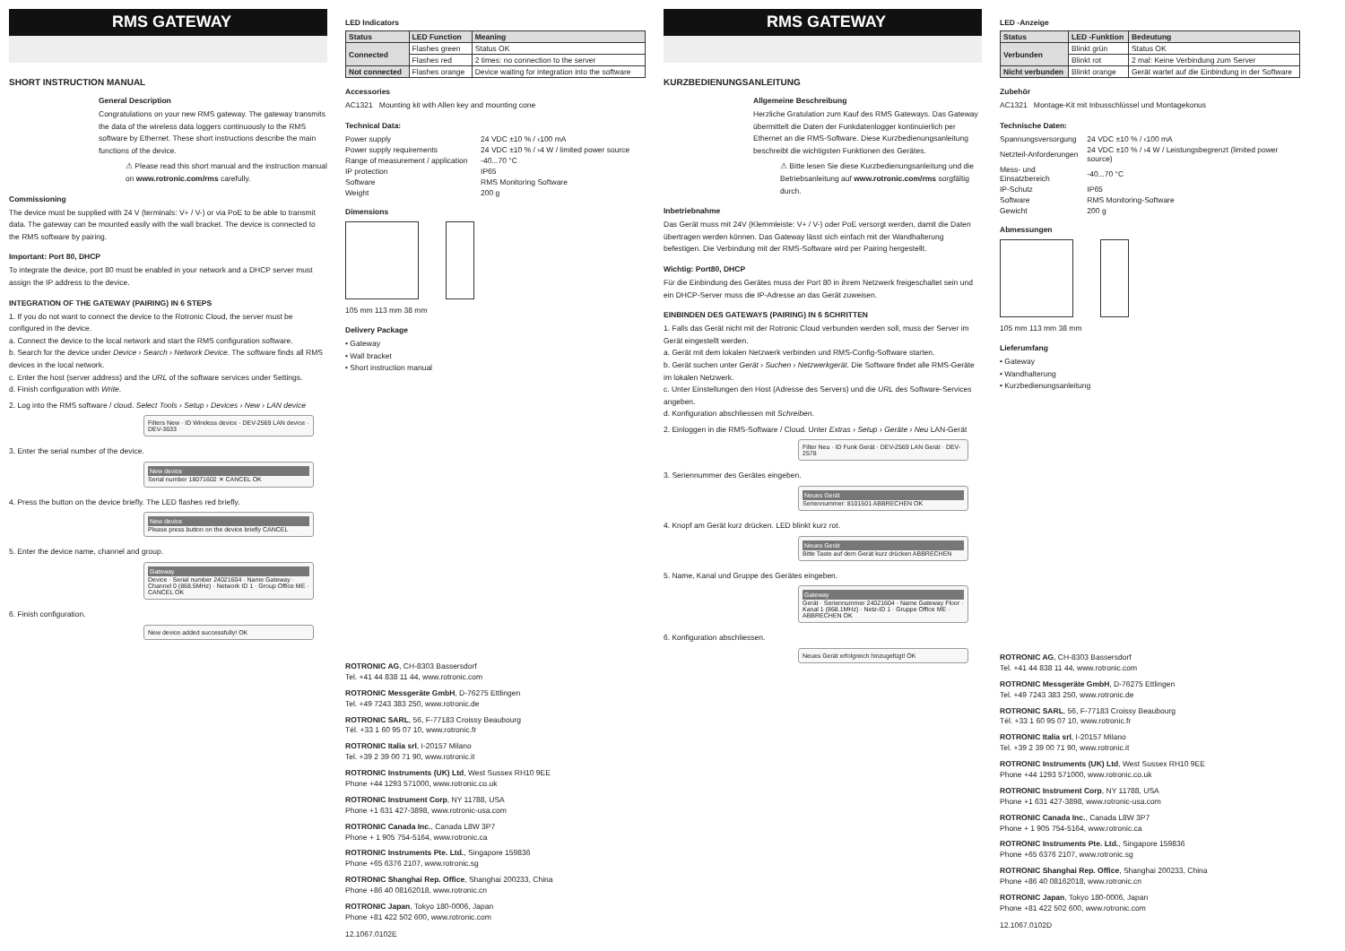RMS GATEWAY
SHORT INSTRUCTION MANUAL
General Description
Congratulations on your new RMS gateway. The gateway transmits the data of the wireless data loggers continuously to the RMS software by Ethernet. These short instructions describe the main functions of the device.
⚠ Please read this short manual and the instruction manual on www.rotronic.com/rms carefully.
Commissioning
The device must be supplied with 24 V (terminals: V+ / V-) or via PoE to be able to transmit data. The gateway can be mounted easily with the wall bracket. The device is connected to the RMS software by pairing.
Important: Port 80, DHCP
To integrate the device, port 80 must be enabled in your network and a DHCP server must assign the IP address to the device.
INTEGRATION OF THE GATEWAY (PAIRING) IN 6 STEPS
1. If you do not want to connect the device to the Rotronic Cloud, the server must be configured in the device.
a. Connect the device to the local network and start the RMS configuration software.
b. Search for the device under Device › Search › Network Device. The software finds all RMS devices in the local network.
c. Enter the host (server address) and the URL of the software services under Settings.
d. Finish configuration with Write.
2. Log into the RMS software / cloud. Select Tools › Setup › Devices › New › LAN device
Filters New · ID Wireless device · DEV-2569 LAN device · DEV-3633
3. Enter the serial number of the device.
New device
Serial number 18071602 ✕ CANCEL OK
4. Press the button on the device briefly. The LED flashes red briefly.
New device
Please press button on the device briefly CANCEL
5. Enter the device name, channel and group.
Gateway
Device · Serial number 24021604 · Name Gateway · Channel 0 (868.5MHz) · Network ID 1 · Group Office ME · CANCEL OK
6. Finish configuration.
New device added successfully! OK
LED Indicators
| Status | LED Function | Meaning |
| --- | --- | --- |
| Connected | Flashes green | Status OK |
| | Flashes red | 2 times: no connection to the server |
| Not connected | Flashes orange | Device waiting for integration into the software |
Accessories
AC1321 Mounting kit with Allen key and mounting cone
Technical Data:
| Power supply | 24 VDC ±10 % / ‹100 mA |
| Power supply requirements | 24 VDC ±10 % / ›4 W / limited power source |
| Range of measurement / application | -40...70 °C |
| IP protection | IP65 |
| Software | RMS Monitoring Software |
| Weight | 200 g |
Dimensions
105 mm 113 mm 38 mm
Delivery Package
• Gateway
• Wall bracket
• Short instruction manual
ROTRONIC AG, CH-8303 Bassersdorf
Tel. +41 44 838 11 44, www.rotronic.com
ROTRONIC Messgeräte GmbH, D-76275 Ettlingen
Tel. +49 7243 383 250, www.rotronic.de
ROTRONIC SARL, 56, F-77183 Croissy Beaubourg
Tél. +33 1 60 95 07 10, www.rotronic.fr
ROTRONIC Italia srl, I-20157 Milano
Tel. +39 2 39 00 71 90, www.rotronic.it
ROTRONIC Instruments (UK) Ltd, West Sussex RH10 9EE
Phone +44 1293 571000, www.rotronic.co.uk
ROTRONIC Instrument Corp, NY 11788, USA
Phone +1 631 427-3898, www.rotronic-usa.com
ROTRONIC Canada Inc., Canada L8W 3P7
Phone + 1 905 754-5164, www.rotronic.ca
ROTRONIC Instruments Pte. Ltd., Singapore 159836
Phone +65 6376 2107, www.rotronic.sg
ROTRONIC Shanghai Rep. Office, Shanghai 200233, China
Phone +86 40 08162018, www.rotronic.cn
ROTRONIC Japan, Tokyo 180-0006, Japan
Phone +81 422 502 600, www.rotronic.com
12.1067.0102E
RMS GATEWAY
KURZBEDIENUNGSANLEITUNG
Allgemeine Beschreibung
Herzliche Gratulation zum Kauf des RMS Gateways. Das Gateway übermittelt die Daten der Funkdatenlogger kontinuierlich per Ethernet an die RMS-Software. Diese Kurzbedienungsanleitung beschreibt die wichtigsten Funktionen des Gerätes.
⚠ Bitte lesen Sie diese Kurzbedienungsanleitung und die Betriebsanleitung auf www.rotronic.com/rms sorgfältig durch.
Inbetriebnahme
Das Gerät muss mit 24V (Klemmleiste: V+ / V-) oder PoE versorgt werden, damit die Daten übertragen werden können. Das Gateway lässt sich einfach mit der Wandhalterung befestigen. Die Verbindung mit der RMS-Software wird per Pairing hergestellt.
Wichtig: Port80, DHCP
Für die Einbindung des Gerätes muss der Port 80 in ihrem Netzwerk freigeschaltet sein und ein DHCP-Server muss die IP-Adresse an das Gerät zuweisen.
EINBINDEN DES GATEWAYS (PAIRING) IN 6 SCHRITTEN
1. Falls das Gerät nicht mit der Rotronic Cloud verbunden werden soll, muss der Server im Gerät eingestellt werden.
a. Gerät mit dem lokalen Netzwerk verbinden und RMS-Config-Software starten.
b. Gerät suchen unter Gerät › Suchen › Netzwerkgerät. Die Software findet alle RMS-Geräte im lokalen Netzwerk.
c. Unter Einstellungen den Host (Adresse des Servers) und die URL des Software-Services angeben.
d. Konfiguration abschliessen mit Schreiben.
2. Einloggen in die RMS-Software / Cloud. Unter Extras › Setup › Geräte › Neu LAN-Gerät
Filter Neu · ID Funk Gerät · DEV-2569 LAN Gerät · DEV-2578
3. Seriennummer des Gerätes eingeben.
Neues Gerät
Seriennummer: 8101501 ABBRECHEN OK
4. Knopf am Gerät kurz drücken. LED blinkt kurz rot.
Neues Gerät
Bitte Taste auf dem Gerät kurz drücken ABBRECHEN
5. Name, Kanal und Gruppe des Gerätes eingeben.
Gateway
Gerät · Seriennummer 24021604 · Name Gateway Floor · Kanal 1 (868.1MHz) · Netz-ID 1 · Gruppe Office ME · ABBRECHEN OK
6. Konfiguration abschliessen.
Neues Gerät erfolgreich hinzugefügt! OK
LED -Anzeige
| Status | LED -Funktion | Bedeutung |
| --- | --- | --- |
| Verbunden | Blinkt grün | Status OK |
| | Blinkt rot | 2 mal: Keine Verbindung zum Server |
| Nicht verbunden | Blinkt orange | Gerät wartet auf die Einbindung in der Software |
Zubehör
AC1321 Montage-Kit mit Inbusschlüssel und Montagekonus
Technische Daten:
| Spannungsversorgung | 24 VDC ±10 % / ‹100 mA |
| Netzteil-Anforderungen | 24 VDC ±10 % / ›4 W / Leistungsbegrenzt (limited power source) |
| Mess- und Einsatzbereich | -40...70 °C |
| IP-Schutz | IP65 |
| Software | RMS Monitoring-Software |
| Gewicht | 200 g |
Abmessungen
105 mm 113 mm 38 mm
Lieferumfang
• Gateway
• Wandhalterung
• Kurzbedienungsanleitung
ROTRONIC AG, CH-8303 Bassersdorf
Tel. +41 44 838 11 44, www.rotronic.com
ROTRONIC Messgeräte GmbH, D-76275 Ettlingen
Tel. +49 7243 383 250, www.rotronic.de
ROTRONIC SARL, 56, F-77183 Croissy Beaubourg
Tél. +33 1 60 95 07 10, www.rotronic.fr
ROTRONIC Italia srl, I-20157 Milano
Tel. +39 2 39 00 71 90, www.rotronic.it
ROTRONIC Instruments (UK) Ltd, West Sussex RH10 9EE
Phone +44 1293 571000, www.rotronic.co.uk
ROTRONIC Instrument Corp, NY 11788, USA
Phone +1 631 427-3898, www.rotronic-usa.com
ROTRONIC Canada Inc., Canada L8W 3P7
Phone + 1 905 754-5164, www.rotronic.ca
ROTRONIC Instruments Pte. Ltd., Singapore 159836
Phone +65 6376 2107, www.rotronic.sg
ROTRONIC Shanghai Rep. Office, Shanghai 200233, China
Phone +86 40 08162018, www.rotronic.cn
ROTRONIC Japan, Tokyo 180-0006, Japan
Phone +81 422 502 600, www.rotronic.com
12.1067.0102D